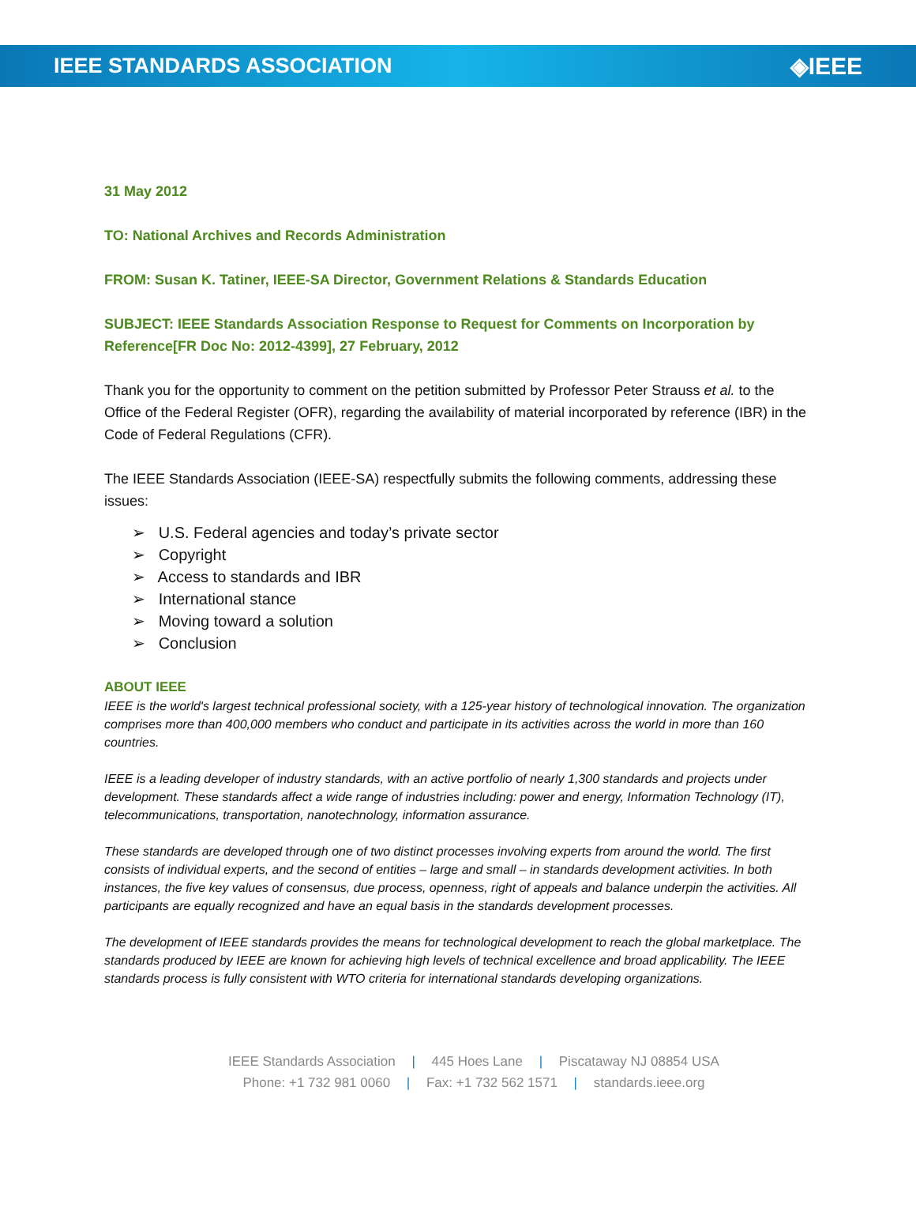IEEE STANDARDS ASSOCIATION ◈IEEE
31 May 2012
TO: National Archives and Records Administration
FROM: Susan K. Tatiner, IEEE-SA Director, Government Relations & Standards Education
SUBJECT: IEEE Standards Association Response to Request for Comments on Incorporation by Reference[FR Doc No: 2012-4399], 27 February, 2012
Thank you for the opportunity to comment on the petition submitted by Professor Peter Strauss et al. to the Office of the Federal Register (OFR), regarding the availability of material incorporated by reference (IBR) in the Code of Federal Regulations (CFR).
The IEEE Standards Association (IEEE-SA) respectfully submits the following comments, addressing these issues:
➢ U.S. Federal agencies and today’s private sector
➢ Copyright
➢ Access to standards and IBR
➢ International stance
➢ Moving toward a solution
➢ Conclusion
ABOUT IEEE
IEEE is the world's largest technical professional society, with a 125-year history of technological innovation. The organization comprises more than 400,000 members who conduct and participate in its activities across the world in more than 160 countries.
IEEE is a leading developer of industry standards, with an active portfolio of nearly 1,300 standards and projects under development. These standards affect a wide range of industries including: power and energy, Information Technology (IT), telecommunications, transportation, nanotechnology, information assurance.
These standards are developed through one of two distinct processes involving experts from around the world. The first consists of individual experts, and the second of entities – large and small – in standards development activities. In both instances, the five key values of consensus, due process, openness, right of appeals and balance underpin the activities. All participants are equally recognized and have an equal basis in the standards development processes.
The development of IEEE standards provides the means for technological development to reach the global marketplace. The standards produced by IEEE are known for achieving high levels of technical excellence and broad applicability. The IEEE standards process is fully consistent with WTO criteria for international standards developing organizations.
IEEE Standards Association | 445 Hoes Lane | Piscataway NJ 08854 USA
Phone: +1 732 981 0060 | Fax: +1 732 562 1571 | standards.ieee.org